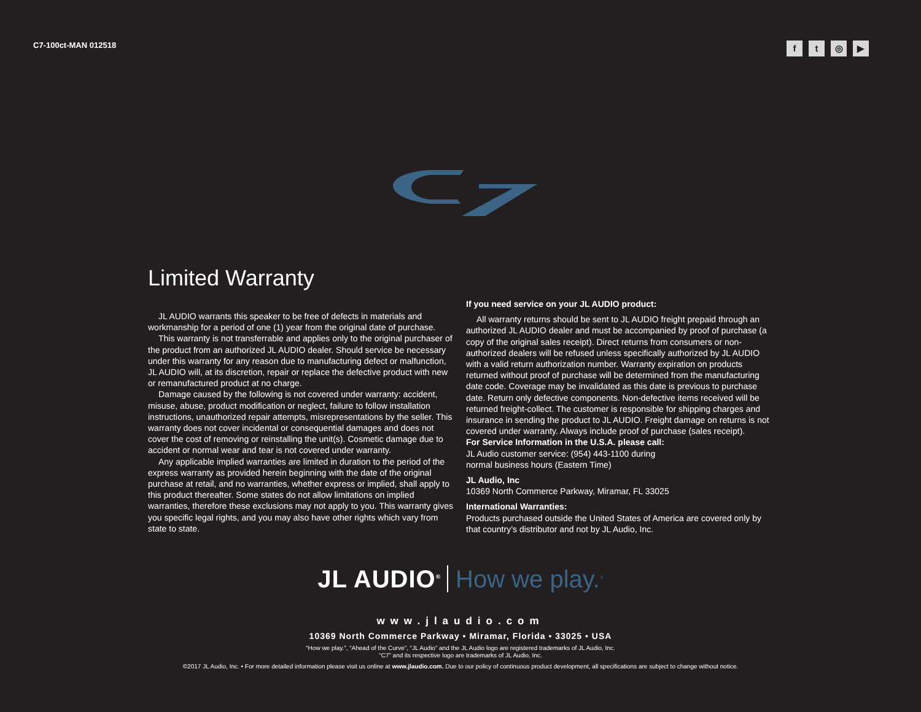C7-100ct-MAN 012518
ft ◎ ▶
Limited Warranty
JL AUDIO warrants this speaker to be free of defects in materials and workmanship for a period of one (1) year from the original date of purchase.
This warranty is not transferrable and applies only to the original purchaser of the product from an authorized JL AUDIO dealer. Should service be necessary under this warranty for any reason due to manufacturing defect or malfunction, JL AUDIO will, at its discretion, repair or replace the defective product with new or remanufactured product at no charge.
Damage caused by the following is not covered under warranty: accident, misuse, abuse, product modification or neglect, failure to follow installation instructions, unauthorized repair attempts, misrepresentations by the seller. This warranty does not cover incidental or consequential damages and does not cover the cost of removing or reinstalling the unit(s). Cosmetic damage due to accident or normal wear and tear is not covered under warranty.
Any applicable implied warranties are limited in duration to the period of the express warranty as provided herein beginning with the date of the original purchase at retail, and no warranties, whether express or implied, shall apply to this product thereafter. Some states do not allow limitations on implied warranties, therefore these exclusions may not apply to you. This warranty gives you specific legal rights, and you may also have other rights which vary from state to state.
If you need service on your JL AUDIO product:
All warranty returns should be sent to JL AUDIO freight prepaid through an authorized JL AUDIO dealer and must be accompanied by proof of purchase (a copy of the original sales receipt). Direct returns from consumers or non-authorized dealers will be refused unless specifically authorized by JL AUDIO with a valid return authorization number. Warranty expiration on products returned without proof of purchase will be determined from the manufacturing date code. Coverage may be invalidated as this date is previous to purchase date. Return only defective components. Non-defective items received will be returned freight-collect. The customer is responsible for shipping charges and insurance in sending the product to JL AUDIO. Freight damage on returns is not covered under warranty. Always include proof of purchase (sales receipt).
For Service Information in the U.S.A. please call:
JL Audio customer service: (954) 443-1100 during
normal business hours (Eastern Time)
JL Audio, Inc
10369 North Commerce Parkway, Miramar, FL 33025
International Warranties:
Products purchased outside the United States of America are covered only by that country’s distributor and not by JL Audio, Inc.
JL AUDIO<sup>®</sup> How we play.<sup>®</sup>
www.jlaudio.com
10369 North Commerce Parkway • Miramar, Florida • 33025 • USA
“How we play.”, “Ahead of the Curve”, “JL Audio” and the JL Audio logo are registered trademarks of JL Audio, Inc.
“C7” and its respective logo are trademarks of JL Audio, Inc.
©2017 JL Audio, Inc. • For more detailed information please visit us online at www.jlaudio.com. Due to our policy of continuous product development, all specifications are subject to change without notice.